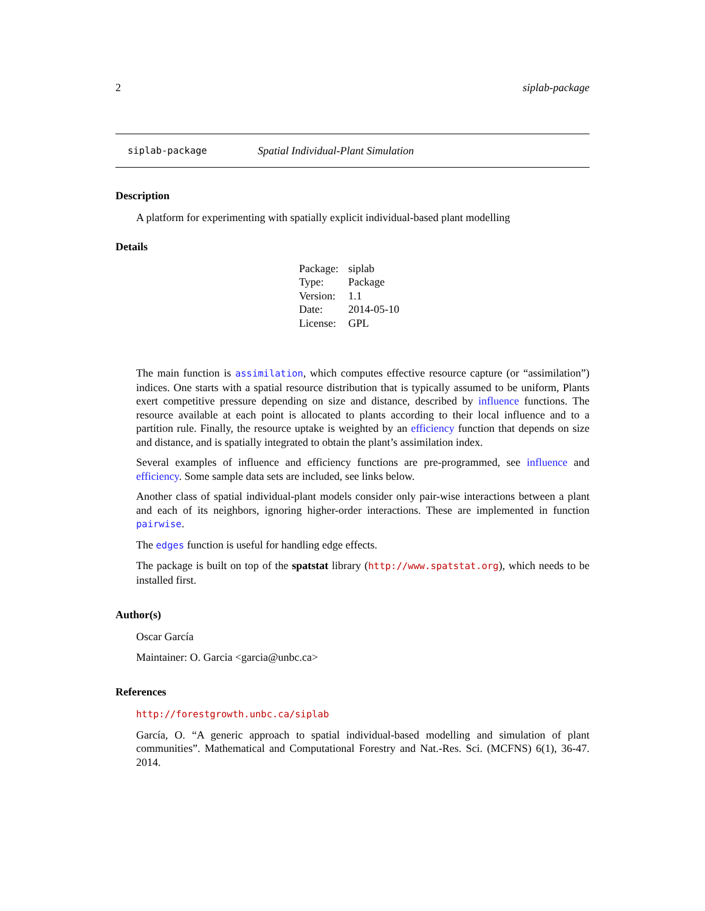2 siplab-package
siplab-package Spatial Individual-Plant Simulation
Description
A platform for experimenting with spatially explicit individual-based plant modelling
Details
| Package: | siplab |
| Type: | Package |
| Version: | 1.1 |
| Date: | 2014-05-10 |
| License: | GPL |
The main function is assimilation, which computes effective resource capture (or “assimilation”) indices. One starts with a spatial resource distribution that is typically assumed to be uniform, Plants exert competitive pressure depending on size and distance, described by influence functions. The resource available at each point is allocated to plants according to their local influence and to a partition rule. Finally, the resource uptake is weighted by an efficiency function that depends on size and distance, and is spatially integrated to obtain the plant’s assimilation index.
Several examples of influence and efficiency functions are pre-programmed, see influence and efficiency. Some sample data sets are included, see links below.
Another class of spatial individual-plant models consider only pair-wise interactions between a plant and each of its neighbors, ignoring higher-order interactions. These are implemented in function pairwise.
The edges function is useful for handling edge effects.
The package is built on top of the spatstat library (http://www.spatstat.org), which needs to be installed first.
Author(s)
Oscar García
Maintainer: O. Garcia <garcia@unbc.ca>
References
http://forestgrowth.unbc.ca/siplab
García, O. “A generic approach to spatial individual-based modelling and simulation of plant communities”. Mathematical and Computational Forestry and Nat.-Res. Sci. (MCFNS) 6(1), 36-47. 2014.